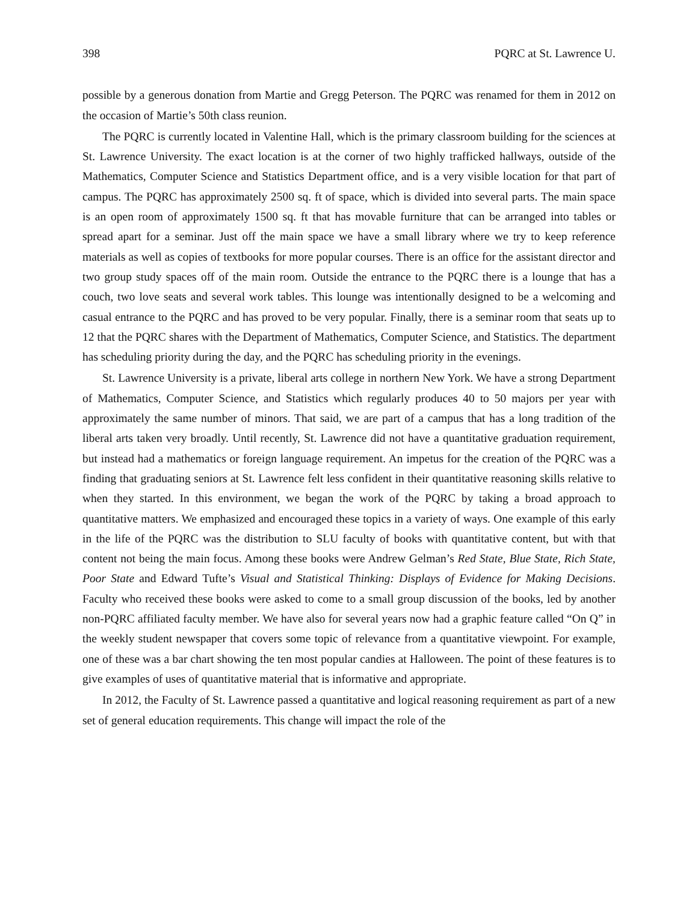398 PQRC at St. Lawrence U.
possible by a generous donation from Martie and Gregg Peterson. The PQRC was renamed for them in 2012 on the occasion of Martie’s 50th class reunion.
The PQRC is currently located in Valentine Hall, which is the primary classroom building for the sciences at St. Lawrence University. The exact location is at the corner of two highly trafficked hallways, outside of the Mathematics, Computer Science and Statistics Department office, and is a very visible location for that part of campus. The PQRC has approximately 2500 sq. ft of space, which is divided into several parts. The main space is an open room of approximately 1500 sq. ft that has movable furniture that can be arranged into tables or spread apart for a seminar. Just off the main space we have a small library where we try to keep reference materials as well as copies of textbooks for more popular courses. There is an office for the assistant director and two group study spaces off of the main room. Outside the entrance to the PQRC there is a lounge that has a couch, two love seats and several work tables. This lounge was intentionally designed to be a welcoming and casual entrance to the PQRC and has proved to be very popular. Finally, there is a seminar room that seats up to 12 that the PQRC shares with the Department of Mathematics, Computer Science, and Statistics. The department has scheduling priority during the day, and the PQRC has scheduling priority in the evenings.
St. Lawrence University is a private, liberal arts college in northern New York. We have a strong Department of Mathematics, Computer Science, and Statistics which regularly produces 40 to 50 majors per year with approximately the same number of minors. That said, we are part of a campus that has a long tradition of the liberal arts taken very broadly. Until recently, St. Lawrence did not have a quantitative graduation requirement, but instead had a mathematics or foreign language requirement. An impetus for the creation of the PQRC was a finding that graduating seniors at St. Lawrence felt less confident in their quantitative reasoning skills relative to when they started. In this environment, we began the work of the PQRC by taking a broad approach to quantitative matters. We emphasized and encouraged these topics in a variety of ways. One example of this early in the life of the PQRC was the distribution to SLU faculty of books with quantitative content, but with that content not being the main focus. Among these books were Andrew Gelman’s Red State, Blue State, Rich State, Poor State and Edward Tufte’s Visual and Statistical Thinking: Displays of Evidence for Making Decisions. Faculty who received these books were asked to come to a small group discussion of the books, led by another non-PQRC affiliated faculty member. We have also for several years now had a graphic feature called “On Q” in the weekly student newspaper that covers some topic of relevance from a quantitative viewpoint. For example, one of these was a bar chart showing the ten most popular candies at Halloween. The point of these features is to give examples of uses of quantitative material that is informative and appropriate.
In 2012, the Faculty of St. Lawrence passed a quantitative and logical reasoning requirement as part of a new set of general education requirements. This change will impact the role of the